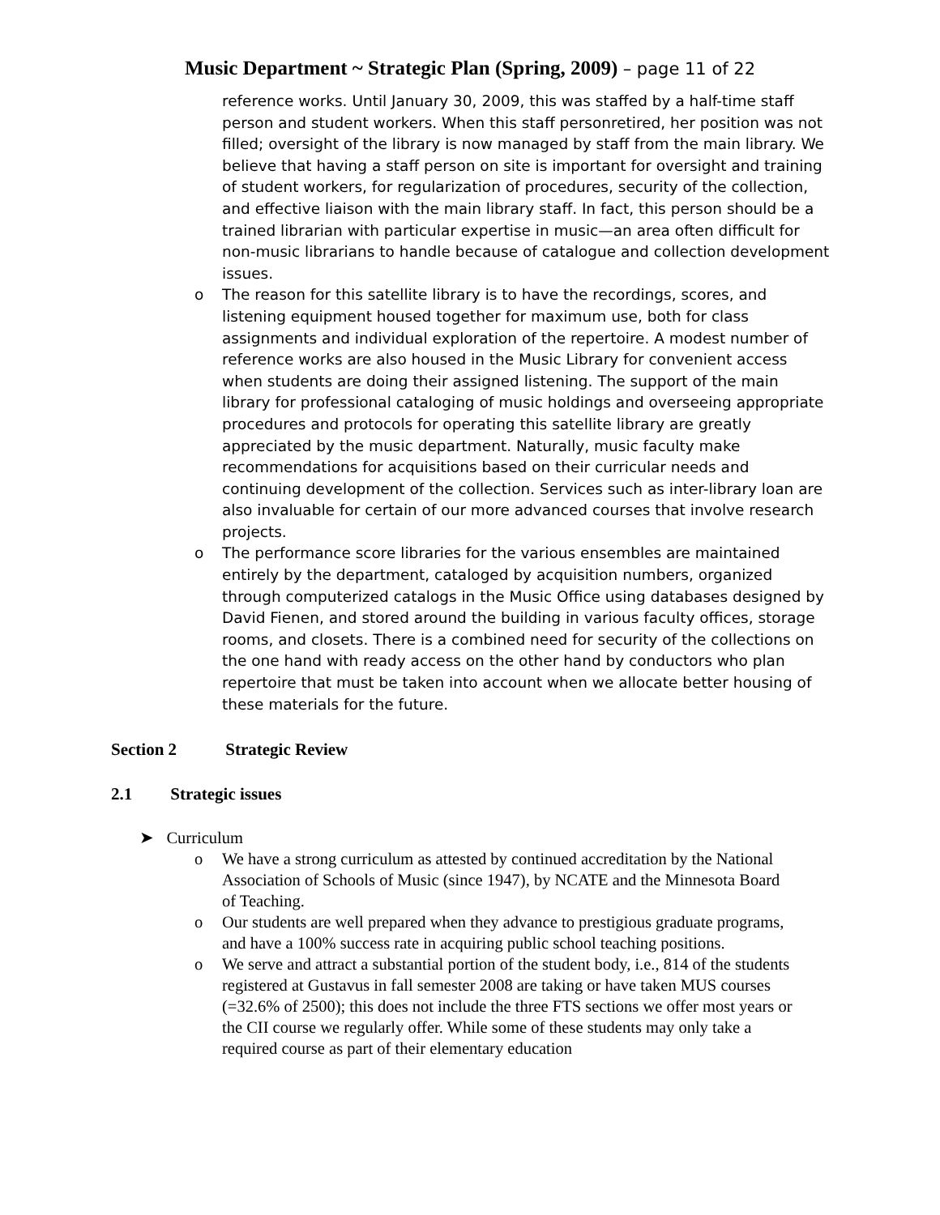Music Department ~ Strategic Plan (Spring, 2009) – page 11 of 22
reference works. Until January 30, 2009, this was staffed by a half-time staff person and student workers. When this staff personretired, her position was not filled; oversight of the library is now managed by staff from the main library. We believe that having a staff person on site is important for oversight and training of student workers, for regularization of procedures, security of the collection, and effective liaison with the main library staff. In fact, this person should be a trained librarian with particular expertise in music—an area often difficult for non-music librarians to handle because of catalogue and collection development issues.
o The reason for this satellite library is to have the recordings, scores, and listening equipment housed together for maximum use, both for class assignments and individual exploration of the repertoire. A modest number of reference works are also housed in the Music Library for convenient access when students are doing their assigned listening. The support of the main library for professional cataloging of music holdings and overseeing appropriate procedures and protocols for operating this satellite library are greatly appreciated by the music department. Naturally, music faculty make recommendations for acquisitions based on their curricular needs and continuing development of the collection. Services such as inter-library loan are also invaluable for certain of our more advanced courses that involve research projects.
o The performance score libraries for the various ensembles are maintained entirely by the department, cataloged by acquisition numbers, organized through computerized catalogs in the Music Office using databases designed by David Fienen, and stored around the building in various faculty offices, storage rooms, and closets. There is a combined need for security of the collections on the one hand with ready access on the other hand by conductors who plan repertoire that must be taken into account when we allocate better housing of these materials for the future.
Section 2 Strategic Review
2.1 Strategic issues
➤ Curriculum
o We have a strong curriculum as attested by continued accreditation by the National Association of Schools of Music (since 1947), by NCATE and the Minnesota Board of Teaching.
o Our students are well prepared when they advance to prestigious graduate programs, and have a 100% success rate in acquiring public school teaching positions.
o We serve and attract a substantial portion of the student body, i.e., 814 of the students registered at Gustavus in fall semester 2008 are taking or have taken MUS courses (=32.6% of 2500); this does not include the three FTS sections we offer most years or the CII course we regularly offer. While some of these students may only take a required course as part of their elementary education